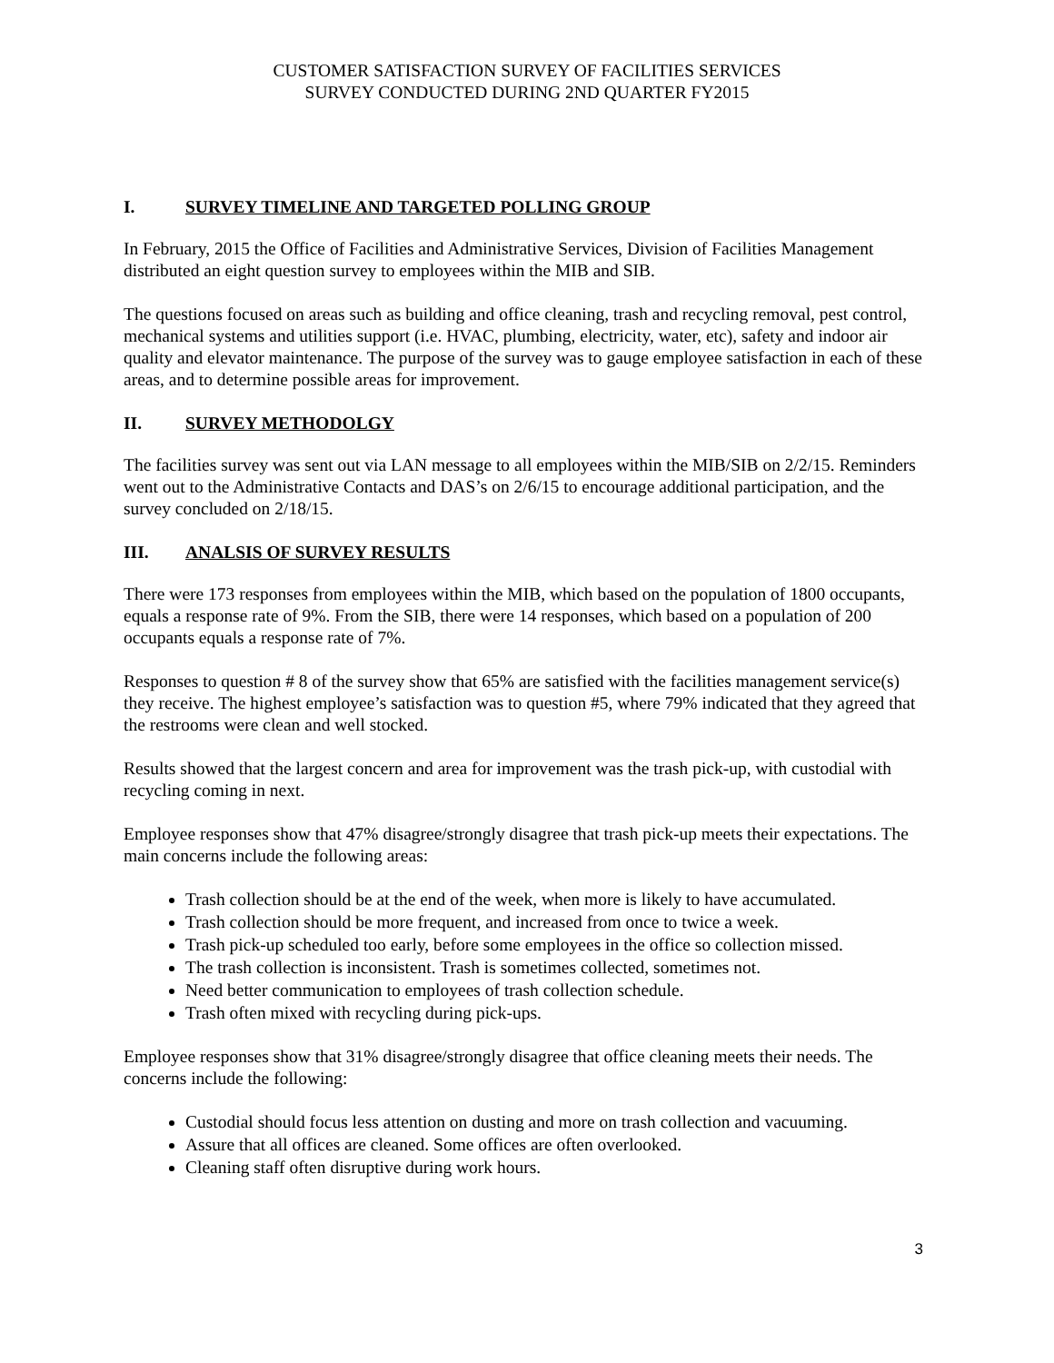CUSTOMER SATISFACTION SURVEY OF FACILITIES SERVICES
SURVEY CONDUCTED DURING 2ND QUARTER FY2015
I. SURVEY TIMELINE AND TARGETED POLLING GROUP
In February, 2015 the Office of Facilities and Administrative Services, Division of Facilities Management distributed an eight question survey to employees within the MIB and SIB.
The questions focused on areas such as building and office cleaning, trash and recycling removal, pest control, mechanical systems and utilities support (i.e. HVAC, plumbing, electricity, water, etc), safety and indoor air quality and elevator maintenance. The purpose of the survey was to gauge employee satisfaction in each of these areas, and to determine possible areas for improvement.
II. SURVEY METHODOLGY
The facilities survey was sent out via LAN message to all employees within the MIB/SIB on 2/2/15. Reminders went out to the Administrative Contacts and DAS’s on 2/6/15 to encourage additional participation, and the survey concluded on 2/18/15.
III. ANALSIS OF SURVEY RESULTS
There were 173 responses from employees within the MIB, which based on the population of 1800 occupants, equals a response rate of 9%. From the SIB, there were 14 responses, which based on a population of 200 occupants equals a response rate of 7%.
Responses to question # 8 of the survey show that 65% are satisfied with the facilities management service(s) they receive. The highest employee’s satisfaction was to question #5, where 79% indicated that they agreed that the restrooms were clean and well stocked.
Results showed that the largest concern and area for improvement was the trash pick-up, with custodial with recycling coming in next.
Employee responses show that 47% disagree/strongly disagree that trash pick-up meets their expectations. The main concerns include the following areas:
Trash collection should be at the end of the week, when more is likely to have accumulated.
Trash collection should be more frequent, and increased from once to twice a week.
Trash pick-up scheduled too early, before some employees in the office so collection missed.
The trash collection is inconsistent. Trash is sometimes collected, sometimes not.
Need better communication to employees of trash collection schedule.
Trash often mixed with recycling during pick-ups.
Employee responses show that 31% disagree/strongly disagree that office cleaning meets their needs. The concerns include the following:
Custodial should focus less attention on dusting and more on trash collection and vacuuming.
Assure that all offices are cleaned. Some offices are often overlooked.
Cleaning staff often disruptive during work hours.
3